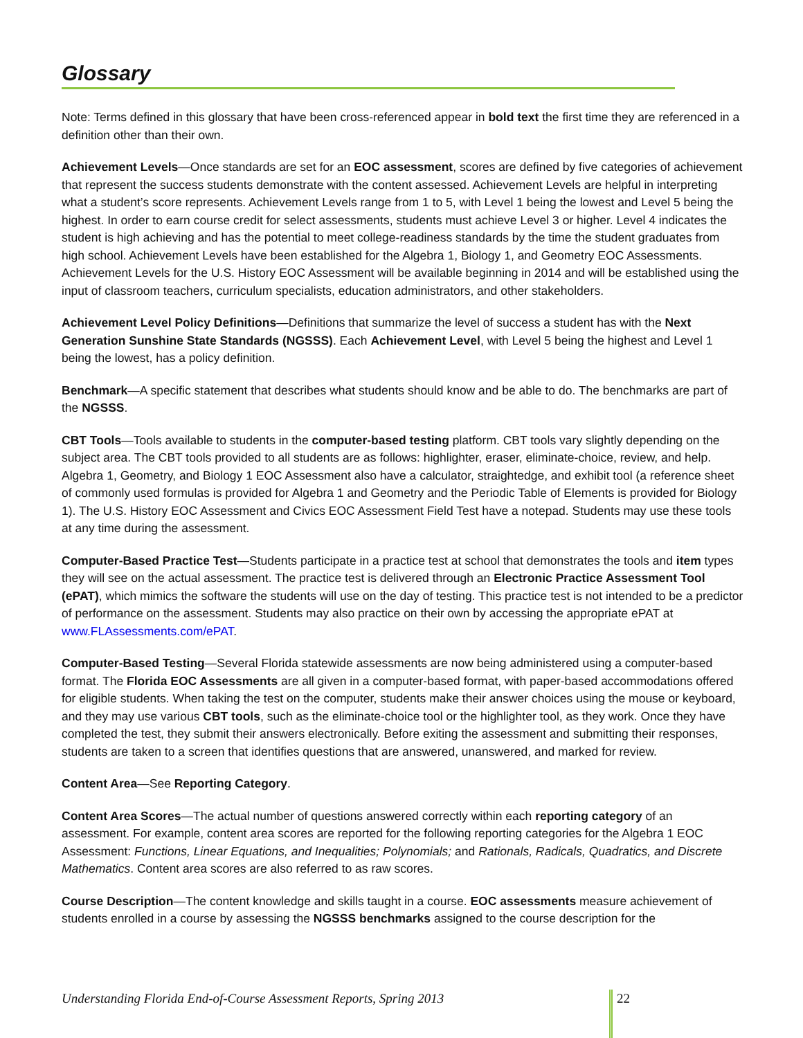Glossary
Note: Terms defined in this glossary that have been cross-referenced appear in bold text the first time they are referenced in a definition other than their own.
Achievement Levels—Once standards are set for an EOC assessment, scores are defined by five categories of achievement that represent the success students demonstrate with the content assessed. Achievement Levels are helpful in interpreting what a student’s score represents. Achievement Levels range from 1 to 5, with Level 1 being the lowest and Level 5 being the highest. In order to earn course credit for select assessments, students must achieve Level 3 or higher. Level 4 indicates the student is high achieving and has the potential to meet college-readiness standards by the time the student graduates from high school. Achievement Levels have been established for the Algebra 1, Biology 1, and Geometry EOC Assessments. Achievement Levels for the U.S. History EOC Assessment will be available beginning in 2014 and will be established using the input of classroom teachers, curriculum specialists, education administrators, and other stakeholders.
Achievement Level Policy Definitions—Definitions that summarize the level of success a student has with the Next Generation Sunshine State Standards (NGSSS). Each Achievement Level, with Level 5 being the highest and Level 1 being the lowest, has a policy definition.
Benchmark—A specific statement that describes what students should know and be able to do. The benchmarks are part of the NGSSS.
CBT Tools—Tools available to students in the computer-based testing platform. CBT tools vary slightly depending on the subject area. The CBT tools provided to all students are as follows: highlighter, eraser, eliminate-choice, review, and help. Algebra 1, Geometry, and Biology 1 EOC Assessment also have a calculator, straightedge, and exhibit tool (a reference sheet of commonly used formulas is provided for Algebra 1 and Geometry and the Periodic Table of Elements is provided for Biology 1). The U.S. History EOC Assessment and Civics EOC Assessment Field Test have a notepad. Students may use these tools at any time during the assessment.
Computer-Based Practice Test—Students participate in a practice test at school that demonstrates the tools and item types they will see on the actual assessment. The practice test is delivered through an Electronic Practice Assessment Tool (ePAT), which mimics the software the students will use on the day of testing. This practice test is not intended to be a predictor of performance on the assessment. Students may also practice on their own by accessing the appropriate ePAT at www.FLAssessments.com/ePAT.
Computer-Based Testing—Several Florida statewide assessments are now being administered using a computer-based format. The Florida EOC Assessments are all given in a computer-based format, with paper-based accommodations offered for eligible students. When taking the test on the computer, students make their answer choices using the mouse or keyboard, and they may use various CBT tools, such as the eliminate-choice tool or the highlighter tool, as they work. Once they have completed the test, they submit their answers electronically. Before exiting the assessment and submitting their responses, students are taken to a screen that identifies questions that are answered, unanswered, and marked for review.
Content Area—See Reporting Category.
Content Area Scores—The actual number of questions answered correctly within each reporting category of an assessment. For example, content area scores are reported for the following reporting categories for the Algebra 1 EOC Assessment: Functions, Linear Equations, and Inequalities; Polynomials; and Rationals, Radicals, Quadratics, and Discrete Mathematics. Content area scores are also referred to as raw scores.
Course Description—The content knowledge and skills taught in a course. EOC assessments measure achievement of students enrolled in a course by assessing the NGSSS benchmarks assigned to the course description for the
Understanding Florida End-of-Course Assessment Reports, Spring 2013 22